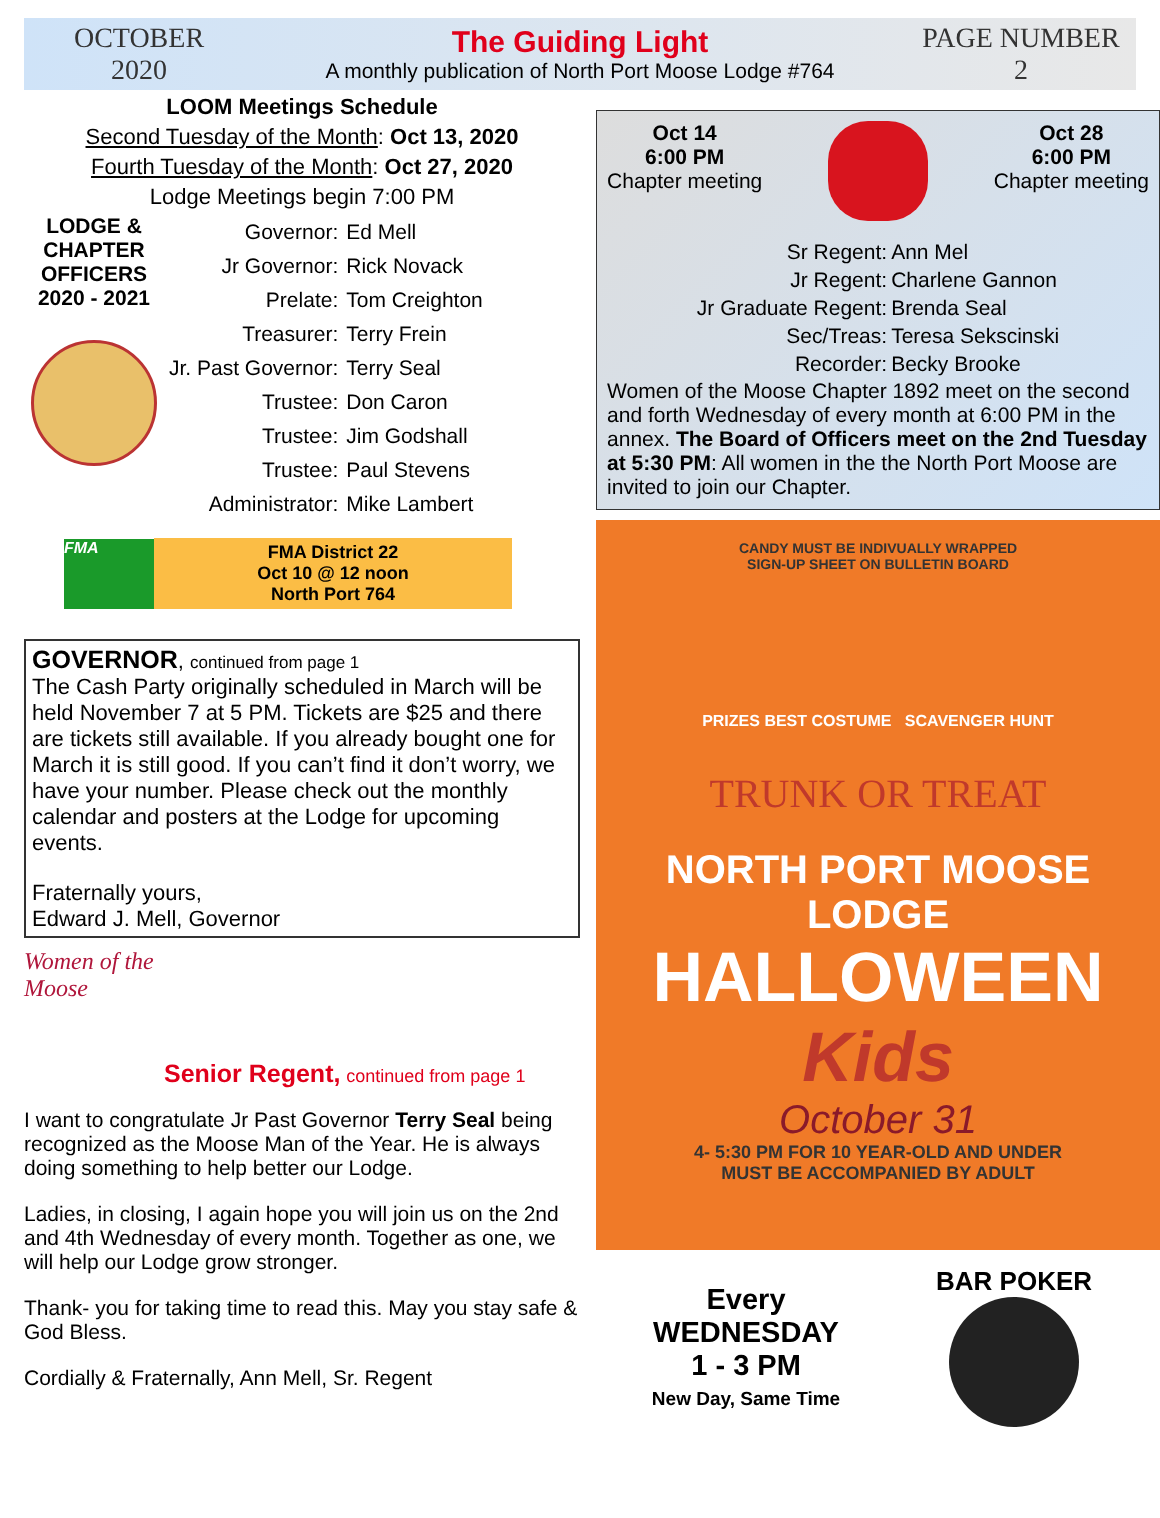OCTOBER
2020
The Guiding Light
A monthly publication of North Port Moose Lodge #764
PAGE NUMBER
2
LOOM Meetings Schedule
Second Tuesday of the Month: Oct 13, 2020
Fourth Tuesday of the Month: Oct 27, 2020
Lodge Meetings begin 7:00 PM
LODGE & CHAPTER OFFICERS 2020 - 2021
| Governor: | Ed Mell |
| Jr Governor: | Rick Novack |
| Prelate: | Tom Creighton |
| Treasurer: | Terry Frein |
| Jr. Past Governor: | Terry Seal |
| Trustee: | Don Caron |
| Trustee: | Jim Godshall |
| Trustee: | Paul Stevens |
| Administrator: | Mike Lambert |
FMA
FMA District 22
Oct 10 @ 12 noon
North Port 764
GOVERNOR, continued from page 1
The Cash Party originally scheduled in March will be held November 7 at 5 PM. Tickets are $25 and there are tickets still available. If you already bought one for March it is still good. If you can’t find it don’t worry, we have your number. Please check out the monthly calendar and posters at the Lodge for upcoming events.
Fraternally yours,
Edward J. Mell, Governor
Women of the Moose
Senior Regent, continued from page 1
I want to congratulate Jr Past Governor Terry Seal being recognized as the Moose Man of the Year. He is always doing something to help better our Lodge.
Ladies, in closing, I again hope you will join us on the 2nd and 4th Wednesday of every month. Together as one, we will help our Lodge grow stronger.
Thank- you for taking time to read this. May you stay safe & God Bless.
Cordially & Fraternally, Ann Mell, Sr. Regent
Oct 14
6:00 PM
Chapter meeting
Oct 28
6:00 PM
Chapter meeting
| Sr Regent: | Ann Mel |
| Jr Regent: | Charlene Gannon |
| Jr Graduate Regent: | Brenda Seal |
| Sec/Treas: | Teresa Sekscinski |
| Recorder: | Becky Brooke |
Women of the Moose Chapter 1892 meet on the second and forth Wednesday of every month at 6:00 PM in the annex. The Board of Officers meet on the 2nd Tuesday at 5:30 PM: All women in the the North Port Moose are invited to join our Chapter.
CANDY MUST BE INDIVUALLY WRAPPED
SIGN-UP SHEET ON BULLETIN BOARD
PRIZES BEST COSTUME SCAVENGER HUNT
TRUNK OR TREAT
NORTH PORT MOOSE LODGE
HALLOWEEN Kids
October 31
4- 5:30 PM FOR 10 YEAR-OLD AND UNDER
MUST BE ACCOMPANIED BY ADULT
Every
WEDNESDAY
1 - 3 PM
New Day, Same Time
BAR POKER